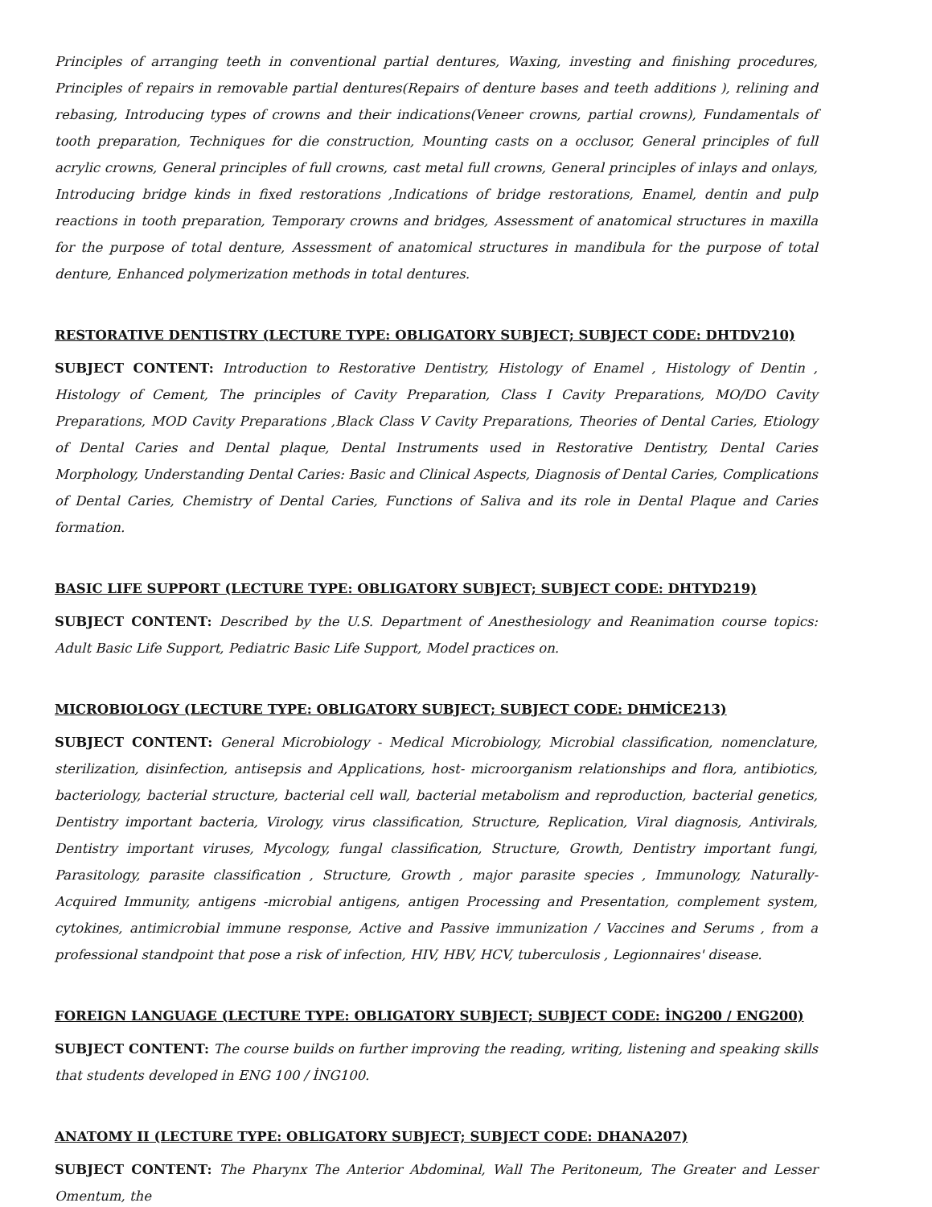Principles of arranging teeth in conventional partial dentures, Waxing, investing and finishing procedures, Principles of repairs in removable partial dentures(Repairs of denture bases and teeth additions ), relining and rebasing, Introducing types of crowns and their indications(Veneer crowns, partial crowns), Fundamentals of tooth preparation, Techniques for die construction, Mounting casts on a occlusor, General principles of full acrylic crowns, General principles of full crowns, cast metal full crowns, General principles of inlays and onlays, Introducing bridge kinds in fixed restorations ,Indications of bridge restorations, Enamel, dentin and pulp reactions in tooth preparation, Temporary crowns and bridges, Assessment of anatomical structures in maxilla for the purpose of total denture, Assessment of anatomical structures in mandibula for the purpose of total denture, Enhanced polymerization methods in total dentures.
RESTORATIVE DENTISTRY (LECTURE TYPE: OBLIGATORY SUBJECT; SUBJECT CODE: DHTDV210)
SUBJECT CONTENT: Introduction to Restorative Dentistry, Histology of Enamel , Histology of Dentin , Histology of Cement, The principles of Cavity Preparation, Class I Cavity Preparations, MO/DO Cavity Preparations, MOD Cavity Preparations ,Black Class V Cavity Preparations, Theories of Dental Caries, Etiology of Dental Caries and Dental plaque, Dental Instruments used in Restorative Dentistry, Dental Caries Morphology, Understanding Dental Caries: Basic and Clinical Aspects, Diagnosis of Dental Caries, Complications of Dental Caries, Chemistry of Dental Caries, Functions of Saliva and its role in Dental Plaque and Caries formation.
BASIC LIFE SUPPORT (LECTURE TYPE: OBLIGATORY SUBJECT; SUBJECT CODE: DHTYD219)
SUBJECT CONTENT: Described by the U.S. Department of Anesthesiology and Reanimation course topics: Adult Basic Life Support, Pediatric Basic Life Support, Model practices on.
MICROBIOLOGY (LECTURE TYPE: OBLIGATORY SUBJECT; SUBJECT CODE: DHMİCE213)
SUBJECT CONTENT: General Microbiology - Medical Microbiology, Microbial classification, nomenclature, sterilization, disinfection, antisepsis and Applications, host- microorganism relationships and flora, antibiotics, bacteriology, bacterial structure, bacterial cell wall, bacterial metabolism and reproduction, bacterial genetics, Dentistry important bacteria, Virology, virus classification, Structure, Replication, Viral diagnosis, Antivirals, Dentistry important viruses, Mycology, fungal classification, Structure, Growth, Dentistry important fungi, Parasitology, parasite classification , Structure, Growth , major parasite species , Immunology, Naturally-Acquired Immunity, antigens -microbial antigens, antigen Processing and Presentation, complement system, cytokines, antimicrobial immune response, Active and Passive immunization / Vaccines and Serums , from a professional standpoint that pose a risk of infection, HIV, HBV, HCV, tuberculosis , Legionnaires' disease.
FOREIGN LANGUAGE (LECTURE TYPE: OBLIGATORY SUBJECT; SUBJECT CODE: İNG200 / ENG200)
SUBJECT CONTENT: The course builds on further improving the reading, writing, listening and speaking skills that students developed in ENG 100 / İNG100.
ANATOMY II (LECTURE TYPE: OBLIGATORY SUBJECT; SUBJECT CODE: DHANA207)
SUBJECT CONTENT: The Pharynx The Anterior Abdominal, Wall The Peritoneum, The Greater and Lesser Omentum, the